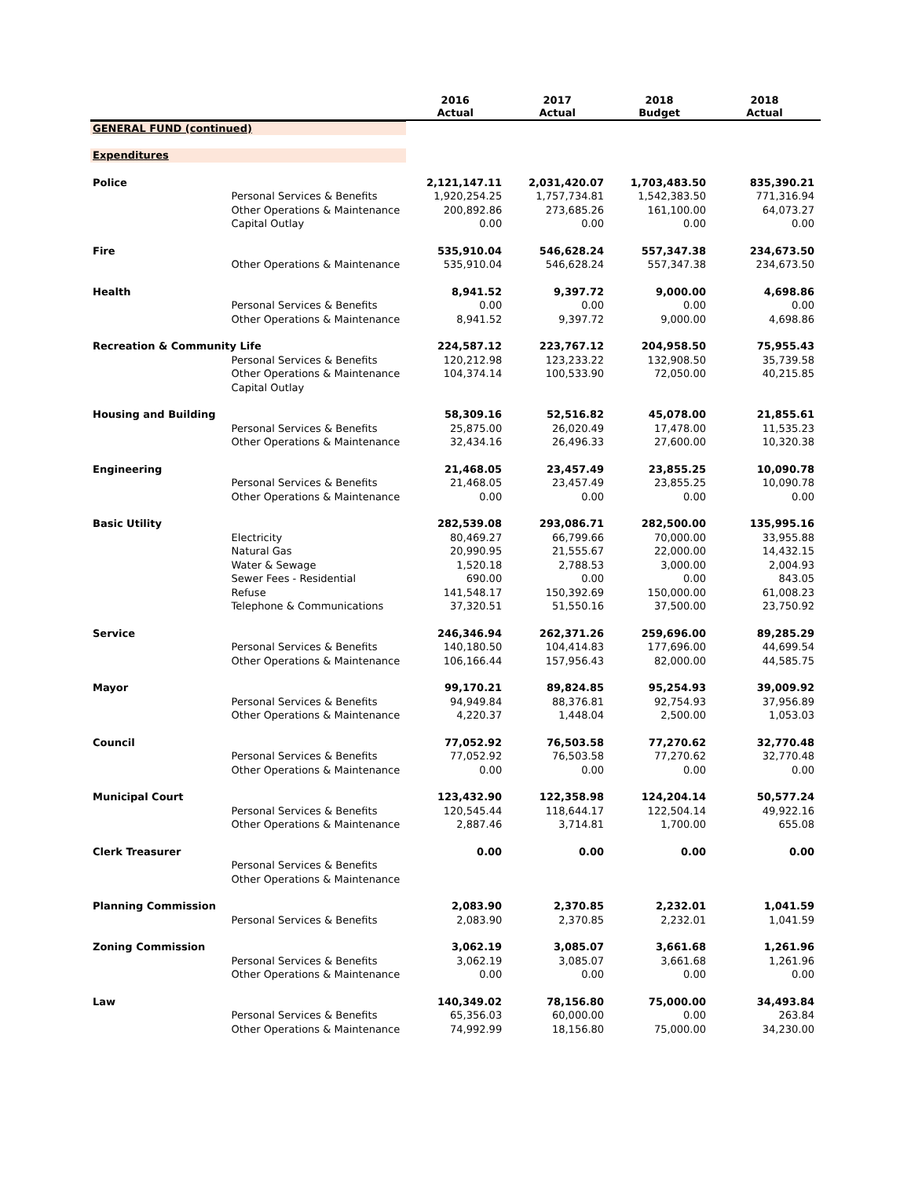| | | 2016 Actual | 2017 Actual | 2018 Budget | 2018 Actual |
| --- | --- | --- | --- | --- | --- |
| GENERAL FUND (continued) | | | | | |
| Expenditures | | | | | |
| Police | | 2,121,147.11 | 2,031,420.07 | 1,703,483.50 | 835,390.21 |
| | Personal Services & Benefits | 1,920,254.25 | 1,757,734.81 | 1,542,383.50 | 771,316.94 |
| | Other Operations & Maintenance | 200,892.86 | 273,685.26 | 161,100.00 | 64,073.27 |
| | Capital Outlay | 0.00 | 0.00 | 0.00 | 0.00 |
| Fire | | 535,910.04 | 546,628.24 | 557,347.38 | 234,673.50 |
| | Other Operations & Maintenance | 535,910.04 | 546,628.24 | 557,347.38 | 234,673.50 |
| Health | | 8,941.52 | 9,397.72 | 9,000.00 | 4,698.86 |
| | Personal Services & Benefits | 0.00 | 0.00 | 0.00 | 0.00 |
| | Other Operations & Maintenance | 8,941.52 | 9,397.72 | 9,000.00 | 4,698.86 |
| Recreation & Community Life | | 224,587.12 | 223,767.12 | 204,958.50 | 75,955.43 |
| | Personal Services & Benefits | 120,212.98 | 123,233.22 | 132,908.50 | 35,739.58 |
| | Other Operations & Maintenance | 104,374.14 | 100,533.90 | 72,050.00 | 40,215.85 |
| | Capital Outlay | | | | |
| Housing and Building | | 58,309.16 | 52,516.82 | 45,078.00 | 21,855.61 |
| | Personal Services & Benefits | 25,875.00 | 26,020.49 | 17,478.00 | 11,535.23 |
| | Other Operations & Maintenance | 32,434.16 | 26,496.33 | 27,600.00 | 10,320.38 |
| Engineering | | 21,468.05 | 23,457.49 | 23,855.25 | 10,090.78 |
| | Personal Services & Benefits | 21,468.05 | 23,457.49 | 23,855.25 | 10,090.78 |
| | Other Operations & Maintenance | 0.00 | 0.00 | 0.00 | 0.00 |
| Basic Utility | | 282,539.08 | 293,086.71 | 282,500.00 | 135,995.16 |
| | Electricity | 80,469.27 | 66,799.66 | 70,000.00 | 33,955.88 |
| | Natural Gas | 20,990.95 | 21,555.67 | 22,000.00 | 14,432.15 |
| | Water & Sewage | 1,520.18 | 2,788.53 | 3,000.00 | 2,004.93 |
| | Sewer Fees - Residential | 690.00 | 0.00 | 0.00 | 843.05 |
| | Refuse | 141,548.17 | 150,392.69 | 150,000.00 | 61,008.23 |
| | Telephone & Communications | 37,320.51 | 51,550.16 | 37,500.00 | 23,750.92 |
| Service | | 246,346.94 | 262,371.26 | 259,696.00 | 89,285.29 |
| | Personal Services & Benefits | 140,180.50 | 104,414.83 | 177,696.00 | 44,699.54 |
| | Other Operations & Maintenance | 106,166.44 | 157,956.43 | 82,000.00 | 44,585.75 |
| Mayor | | 99,170.21 | 89,824.85 | 95,254.93 | 39,009.92 |
| | Personal Services & Benefits | 94,949.84 | 88,376.81 | 92,754.93 | 37,956.89 |
| | Other Operations & Maintenance | 4,220.37 | 1,448.04 | 2,500.00 | 1,053.03 |
| Council | | 77,052.92 | 76,503.58 | 77,270.62 | 32,770.48 |
| | Personal Services & Benefits | 77,052.92 | 76,503.58 | 77,270.62 | 32,770.48 |
| | Other Operations & Maintenance | 0.00 | 0.00 | 0.00 | 0.00 |
| Municipal Court | | 123,432.90 | 122,358.98 | 124,204.14 | 50,577.24 |
| | Personal Services & Benefits | 120,545.44 | 118,644.17 | 122,504.14 | 49,922.16 |
| | Other Operations & Maintenance | 2,887.46 | 3,714.81 | 1,700.00 | 655.08 |
| Clerk Treasurer | | 0.00 | 0.00 | 0.00 | 0.00 |
| | Personal Services & Benefits | | | | |
| | Other Operations & Maintenance | | | | |
| Planning Commission | | 2,083.90 | 2,370.85 | 2,232.01 | 1,041.59 |
| | Personal Services & Benefits | 2,083.90 | 2,370.85 | 2,232.01 | 1,041.59 |
| Zoning Commission | | 3,062.19 | 3,085.07 | 3,661.68 | 1,261.96 |
| | Personal Services & Benefits | 3,062.19 | 3,085.07 | 3,661.68 | 1,261.96 |
| | Other Operations & Maintenance | 0.00 | 0.00 | 0.00 | 0.00 |
| Law | | 140,349.02 | 78,156.80 | 75,000.00 | 34,493.84 |
| | Personal Services & Benefits | 65,356.03 | 60,000.00 | 0.00 | 263.84 |
| | Other Operations & Maintenance | 74,992.99 | 18,156.80 | 75,000.00 | 34,230.00 |